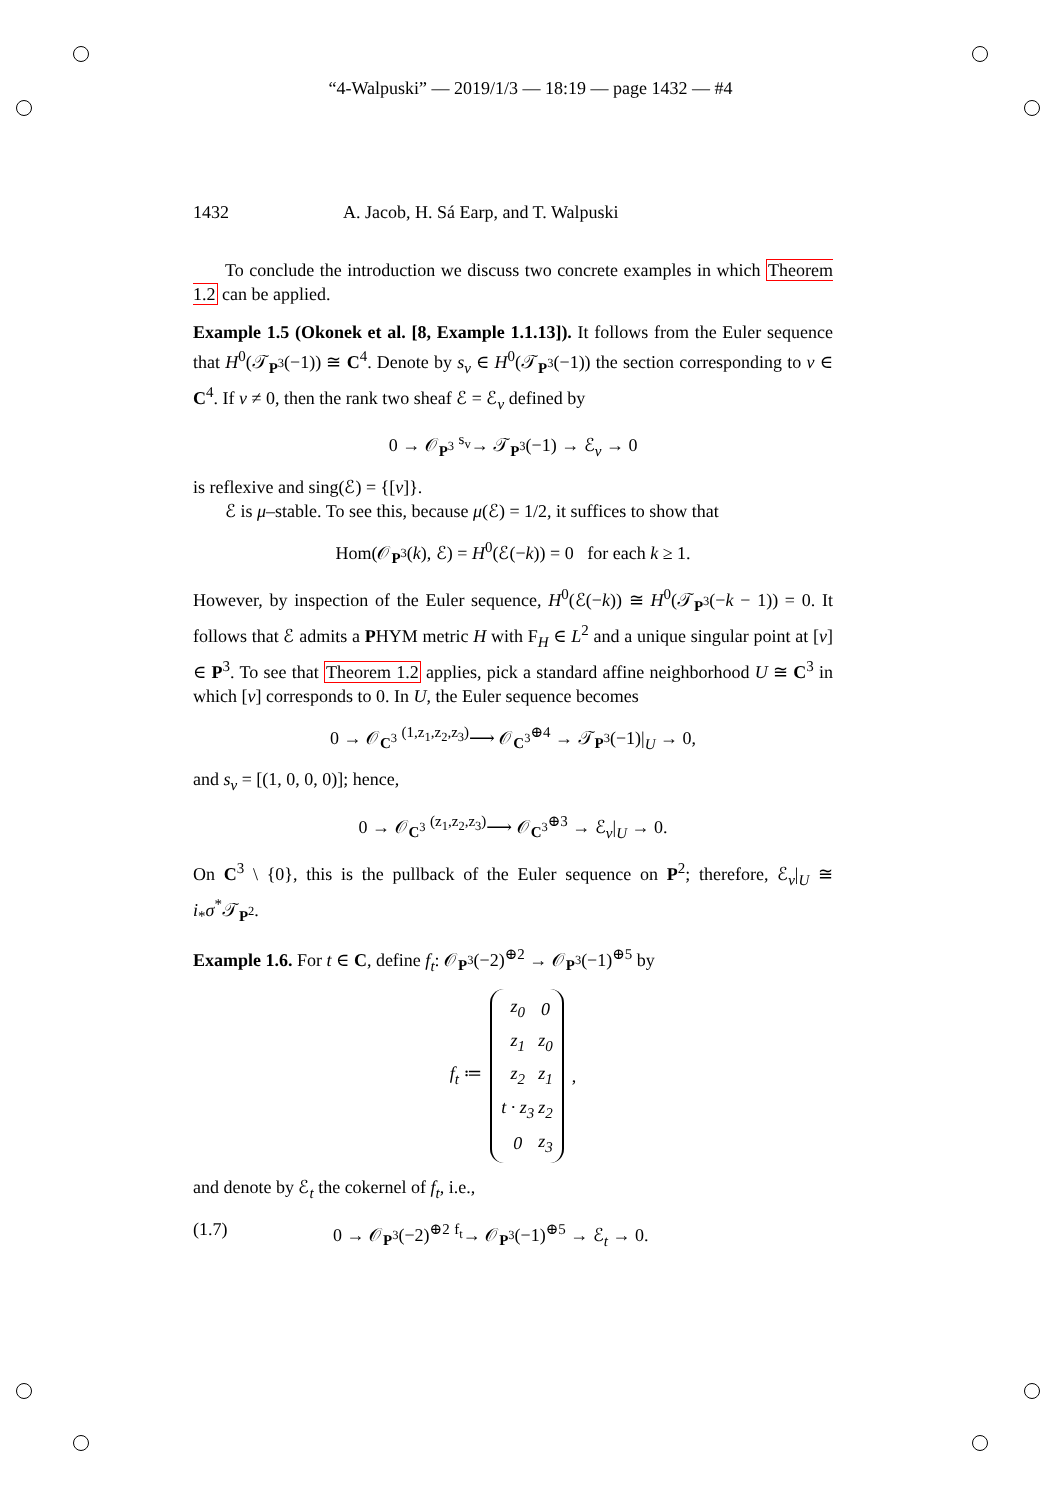“4-Walpuski” — 2019/1/3 — 18:19 — page 1432 — #4
1432 A. Jacob, H. Sá Earp, and T. Walpuski
To conclude the introduction we discuss two concrete examples in which Theorem 1.2 can be applied.
Example 1.5 (Okonek et al. [8, Example 1.1.13]). It follows from the Euler sequence that H<sup>0</sup>(𝒯<sub>P<sup>3</sup></sub>(−1)) ≅ C<sup>4</sup>. Denote by s<sub>v</sub> ∈ H<sup>0</sup>(𝒯<sub>P<sup>3</sup></sub>(−1)) the section corresponding to v ∈ C<sup>4</sup>. If v ≠ 0, then the rank two sheaf ℰ = ℰ<sub>v</sub> defined by
0 → 𝒪<sub>P<sup>3</sup></sub> <sup>s<sub>v</sub></sup>→ 𝒯<sub>P<sup>3</sup></sub>(−1) → ℰ<sub>v</sub> → 0
is reflexive and sing(ℰ) = {[v]}.
ℰ is μ–stable. To see this, because μ(ℰ) = 1/2, it suffices to show that
Hom(𝒪<sub>P<sup>3</sup></sub>(k), ℰ) = H<sup>0</sup>(ℰ(−k)) = 0 for each k ≥ 1.
However, by inspection of the Euler sequence, H<sup>0</sup>(ℰ(−k)) ≅ H<sup>0</sup>(𝒯<sub>P<sup>3</sup></sub>(−k − 1)) = 0. It follows that ℰ admits a PHYM metric H with F<sub>H</sub> ∈ L<sup>2</sup> and a unique singular point at [v] ∈ P<sup>3</sup>. To see that Theorem 1.2 applies, pick a standard affine neighborhood U ≅ C<sup>3</sup> in which [v] corresponds to 0. In U, the Euler sequence becomes
0 → 𝒪<sub>C<sup>3</sup></sub> <sup>(1,z<sub>1</sub>,z<sub>2</sub>,z<sub>3</sub>)</sup>⟶ 𝒪<sub>C<sup>3</sup></sub><sup>⊕4</sup> → 𝒯<sub>P<sup>3</sup></sub>(−1)|<sub>U</sub> → 0,
and s<sub>v</sub> = [(1, 0, 0, 0)]; hence,
0 → 𝒪<sub>C<sup>3</sup></sub> <sup>(z<sub>1</sub>,z<sub>2</sub>,z<sub>3</sub>)</sup>⟶ 𝒪<sub>C<sup>3</sup></sub><sup>⊕3</sup> → ℰ<sub>v</sub>|<sub>U</sub> → 0.
On C<sup>3</sup> \ {0}, this is the pullback of the Euler sequence on P<sup>2</sup>; therefore, ℰ<sub>v</sub>|<sub>U</sub> ≅ i<sub>*</sub>σ<sup>*</sup>𝒯<sub>P<sup>2</sup></sub>.
Example 1.6. For t ∈ C, define f<sub>t</sub>: 𝒪<sub>P<sup>3</sup></sub>(−2)<sup>⊕2</sup> → 𝒪<sub>P<sup>3</sup></sub>(−1)<sup>⊕5</sup> by
f<sub>t</sub> ≔
| z<sub>0</sub> | 0 |
| z<sub>1</sub> | z<sub>0</sub> |
| z<sub>2</sub> | z<sub>1</sub> |
| t · z<sub>3</sub> | z<sub>2</sub> |
| 0 | z<sub>3</sub> |
,
and denote by ℰ<sub>t</sub> the cokernel of f<sub>t</sub>, i.e.,
(1.7) 0 → 𝒪<sub>P<sup>3</sup></sub>(−2)<sup>⊕2</sup> <sup>f<sub>t</sub></sup>→ 𝒪<sub>P<sup>3</sup></sub>(−1)<sup>⊕5</sup> → ℰ<sub>t</sub> → 0.